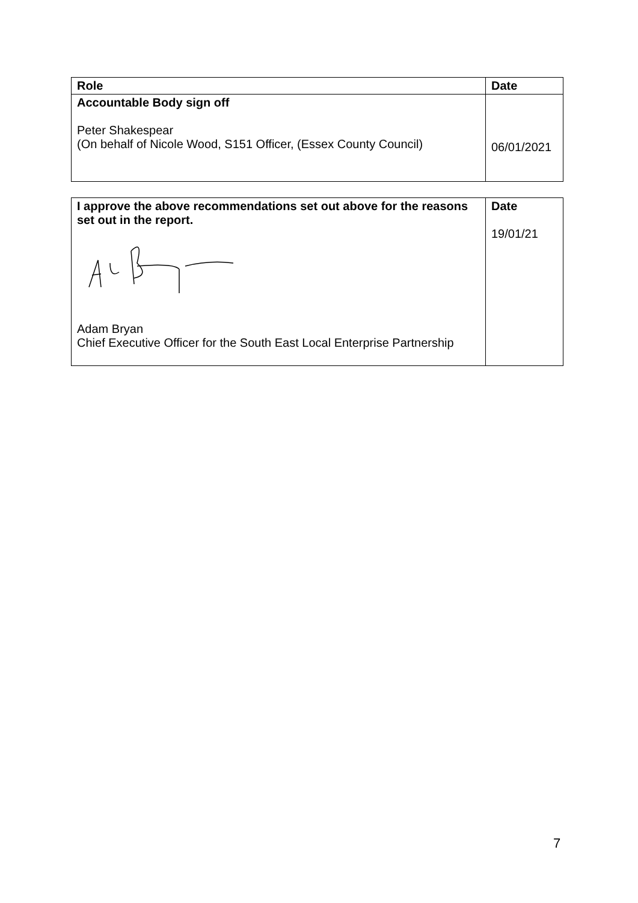| Role | Date |
| --- | --- |
| Accountable Body sign off Peter Shakespear (On behalf of Nicole Wood, S151 Officer, (Essex County Council) | 06/01/2021 |
| I approve the above recommendations set out above for the reasons set out in the report. Adam Bryan Chief Executive Officer for the South East Local Enterprise Partnership | Date 19/01/21 |
7